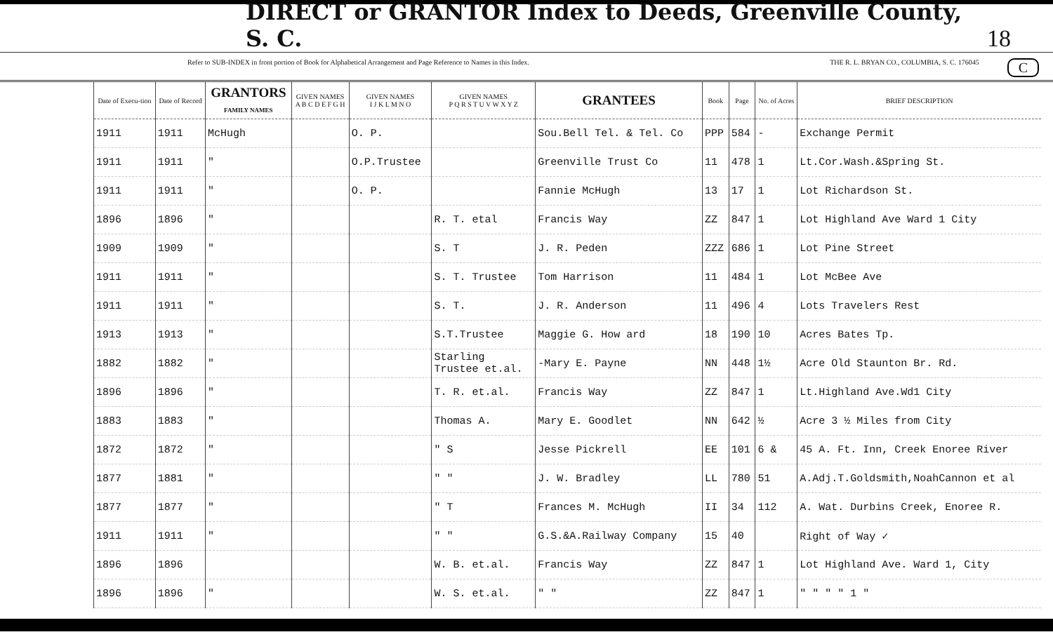DIRECT or GRANTOR Index to Deeds, Greenville County, S. C.
18
Refer to SUB-INDEX in front portion of Book for Alphabetical Arrangement and Page Reference to Names in this Index. THE R. L. BRYAN CO., COLUMBIA, S. C. 176045 C
| Date of Execu-tion | Date of Record | GRANTORS FAMILY NAMES | GIVEN NAMES A B C D E F G H | GIVEN NAMES I J K L M N O | GIVEN NAMES P Q R S T U V W X Y Z | GRANTEES | Book | Page | No. of Acres | BRIEF DESCRIPTION |
| --- | --- | --- | --- | --- | --- | --- | --- | --- | --- | --- |
| 1911 | 1911 | McHugh | | O. P. | | Sou.Bell Tel. & Tel. Co | PPP | 584 | - | Exchange Permit |
| 1911 | 1911 | " | | O.P.Trustee | | Greenville Trust Co | 11 | 478 | 1 | Lt.Cor.Wash.&Spring St. |
| 1911 | 1911 | " | | O. P. | | Fannie McHugh | 13 | 17 | 1 | Lot Richardson St. |
| 1896 | 1896 | " | | | R. T. etal | Francis Way | ZZ | 847 | 1 | Lot Highland Ave Ward 1 City |
| 1909 | 1909 | " | | | S. T | J. R. Peden | ZZZ | 686 | 1 | Lot Pine Street |
| 1911 | 1911 | " | | | S. T. Trustee | Tom Harrison | 11 | 484 | 1 | Lot McBee Ave |
| 1911 | 1911 | " | | | S. T. | J. R. Anderson | 11 | 496 | 4 | Lots Travelers Rest |
| 1913 | 1913 | " | | | S.T.Trustee | Maggie G. How ard | 18 | 190 | 10 | Acres Bates Tp. |
| 1882 | 1882 | " | | | Starling Trustee et.al. | -Mary E. Payne | NN | 448 | 1½ | Acre Old Staunton Br. Rd. |
| 1896 | 1896 | " | | | T. R. et.al. | Francis Way | ZZ | 847 | 1 | Lt.Highland Ave.Wd1 City |
| 1883 | 1883 | " | | | Thomas A. | Mary E. Goodlet | NN | 642 | ½ | Acre 3 ½ Miles from City |
| 1872 | 1872 | " | | | " S | Jesse Pickrell | EE | 101 | 6 & | 45 A. Ft. Inn, Creek Enoree River |
| 1877 | 1881 | " | | | " " | J. W. Bradley | LL | 780 | 51 | A.Adj.T.Goldsmith,NoahCannon et al |
| 1877 | 1877 | " | | | " T | Frances M. McHugh | II | 34 | 112 | A. Wat. Durbins Creek, Enoree R. |
| 1911 | 1911 | " | | | " " | G.S.&A.Railway Company | 15 | 40 | | Right of Way ✓ |
| 1896 | 1896 | | | | W. B. et.al. | Francis Way | ZZ | 847 | 1 | Lot Highland Ave. Ward 1, City |
| 1896 | 1896 | " | | | W. S. et.al. | " " | ZZ | 847 | 1 | " " " " 1 " |